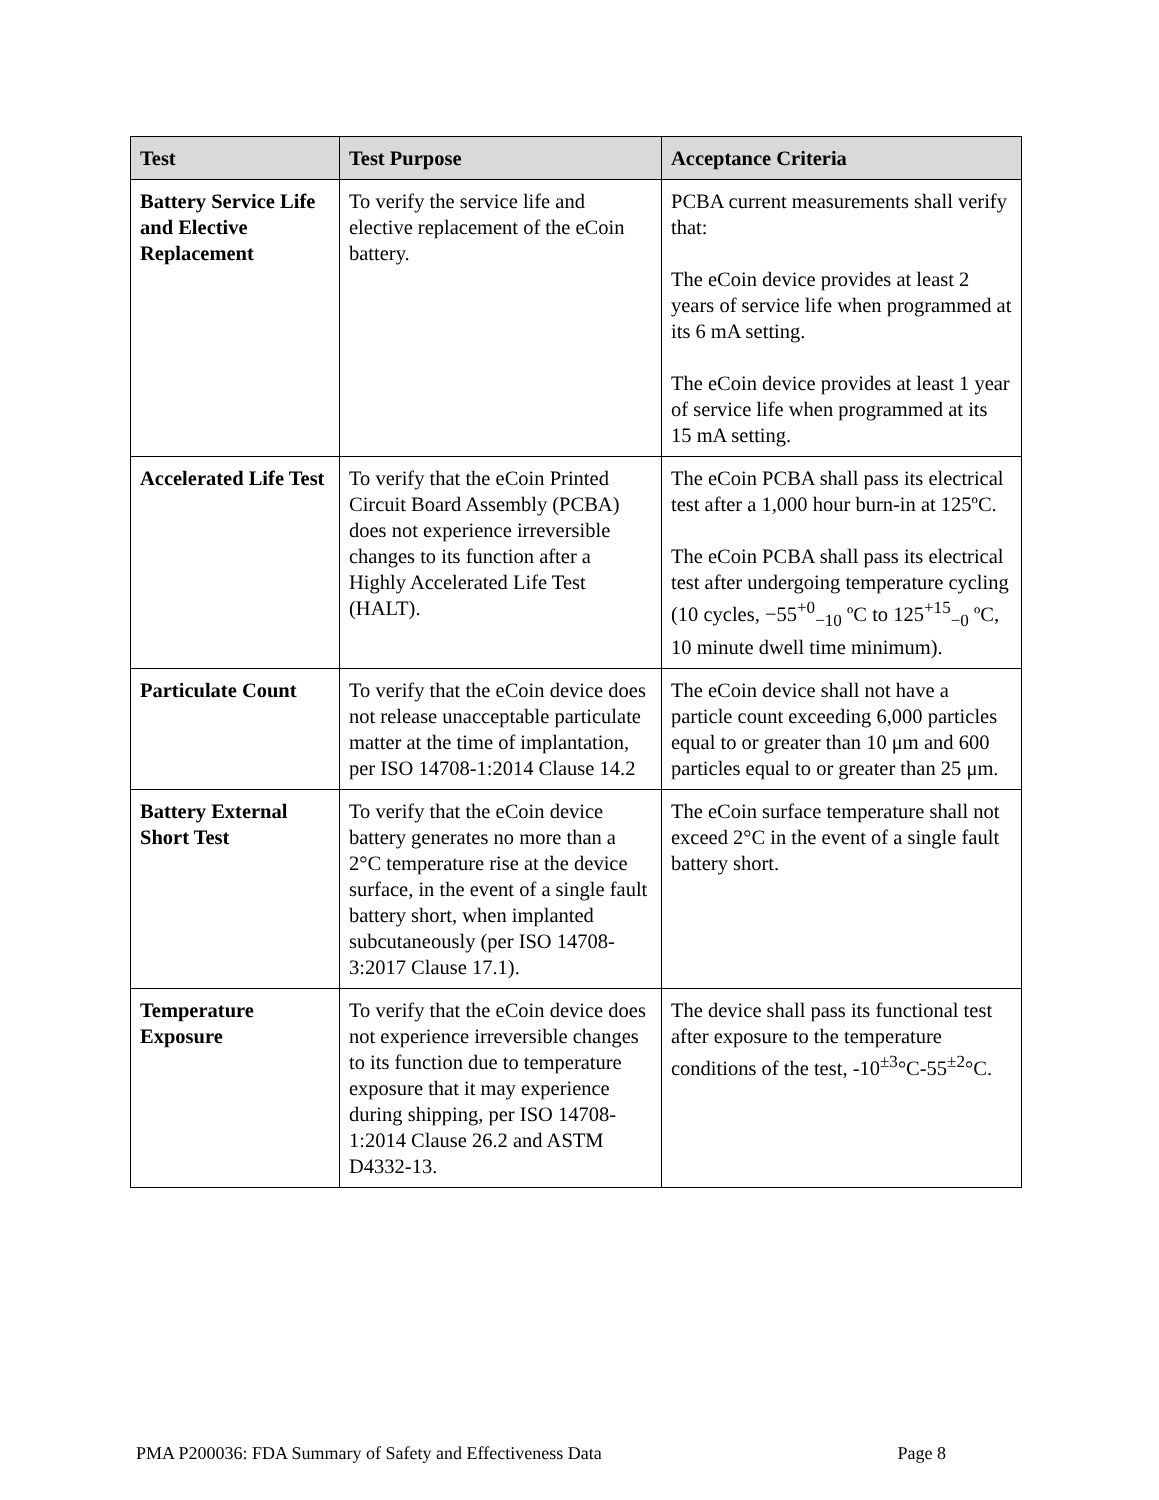| Test | Test Purpose | Acceptance Criteria |
| --- | --- | --- |
| Battery Service Life and Elective Replacement | To verify the service life and elective replacement of the eCoin battery. | PCBA current measurements shall verify that: The eCoin device provides at least 2 years of service life when programmed at its 6 mA setting. The eCoin device provides at least 1 year of service life when programmed at its 15 mA setting. |
| Accelerated Life Test | To verify that the eCoin Printed Circuit Board Assembly (PCBA) does not experience irreversible changes to its function after a Highly Accelerated Life Test (HALT). | The eCoin PCBA shall pass its electrical test after a 1,000 hour burn-in at 125ºC. The eCoin PCBA shall pass its electrical test after undergoing temperature cycling (10 cycles, −55<sup>+0</sup><sub>−10</sub> ºC to 125<sup>+15</sup><sub>−0</sub> ºC, 10 minute dwell time minimum). |
| Particulate Count | To verify that the eCoin device does not release unacceptable particulate matter at the time of implantation, per ISO 14708-1:2014 Clause 14.2 | The eCoin device shall not have a particle count exceeding 6,000 particles equal to or greater than 10 μm and 600 particles equal to or greater than 25 μm. |
| Battery External Short Test | To verify that the eCoin device battery generates no more than a 2°C temperature rise at the device surface, in the event of a single fault battery short, when implanted subcutaneously (per ISO 14708-3:2017 Clause 17.1). | The eCoin surface temperature shall not exceed 2°C in the event of a single fault battery short. |
| Temperature Exposure | To verify that the eCoin device does not experience irreversible changes to its function due to temperature exposure that it may experience during shipping, per ISO 14708-1:2014 Clause 26.2 and ASTM D4332-13. | The device shall pass its functional test after exposure to the temperature conditions of the test, -10<sup>±3</sup>°C-55<sup>±2</sup>°C. |
PMA P200036: FDA Summary of Safety and Effectiveness Data Page 8